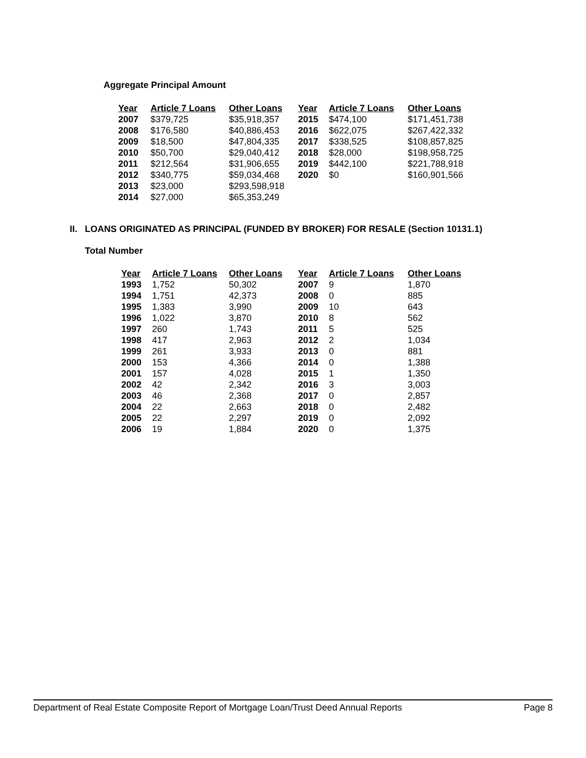Aggregate Principal Amount
| Year | Article 7 Loans | Other Loans | Year | Article 7 Loans | Other Loans |
| --- | --- | --- | --- | --- | --- |
| 2007 | $379,725 | $35,918,357 | 2015 | $474,100 | $171,451,738 |
| 2008 | $176,580 | $40,886,453 | 2016 | $622,075 | $267,422,332 |
| 2009 | $18,500 | $47,804,335 | 2017 | $338,525 | $108,857,825 |
| 2010 | $50,700 | $29,040,412 | 2018 | $28,000 | $198,958,725 |
| 2011 | $212,564 | $31,906,655 | 2019 | $442,100 | $221,788,918 |
| 2012 | $340,775 | $59,034,468 | 2020 | $0 | $160,901,566 |
| 2013 | $23,000 | $293,598,918 | | | |
| 2014 | $27,000 | $65,353,249 | | | |
II. LOANS ORIGINATED AS PRINCIPAL (FUNDED BY BROKER) FOR RESALE (Section 10131.1)
Total Number
| Year | Article 7 Loans | Other Loans | Year | Article 7 Loans | Other Loans |
| --- | --- | --- | --- | --- | --- |
| 1993 | 1,752 | 50,302 | 2007 | 9 | 1,870 |
| 1994 | 1,751 | 42,373 | 2008 | 0 | 885 |
| 1995 | 1,383 | 3,990 | 2009 | 10 | 643 |
| 1996 | 1,022 | 3,870 | 2010 | 8 | 562 |
| 1997 | 260 | 1,743 | 2011 | 5 | 525 |
| 1998 | 417 | 2,963 | 2012 | 2 | 1,034 |
| 1999 | 261 | 3,933 | 2013 | 0 | 881 |
| 2000 | 153 | 4,366 | 2014 | 0 | 1,388 |
| 2001 | 157 | 4,028 | 2015 | 1 | 1,350 |
| 2002 | 42 | 2,342 | 2016 | 3 | 3,003 |
| 2003 | 46 | 2,368 | 2017 | 0 | 2,857 |
| 2004 | 22 | 2,663 | 2018 | 0 | 2,482 |
| 2005 | 22 | 2,297 | 2019 | 0 | 2,092 |
| 2006 | 19 | 1,884 | 2020 | 0 | 1,375 |
Department of Real Estate Composite Report of Mortgage Loan/Trust Deed Annual Reports Page 8